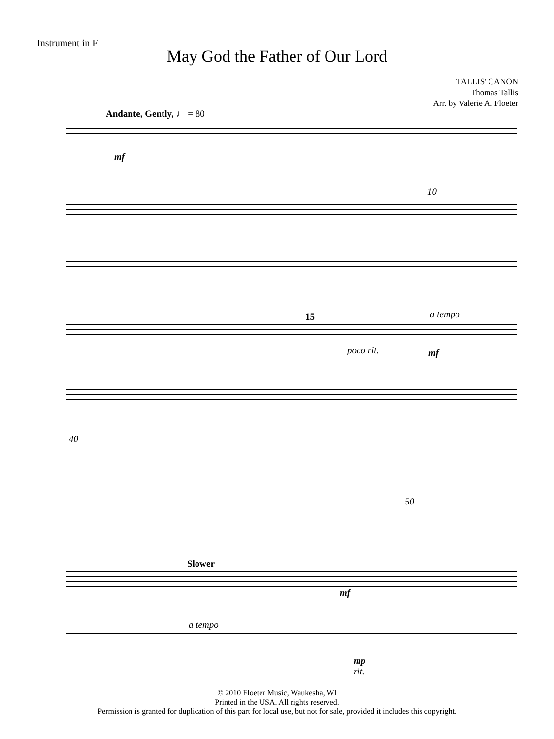Instrument in F
May God the Father of Our Lord
TALLIS' CANON
Thomas Tallis
Arr. by Valerie A. Floeter
Andante, Gently, ♩ = 80
mf
10
a tempo
15
poco rit. mf
40
50
Slower
mf
a tempo
mp
rit.
© 2010 Floeter Music, Waukesha, WI
Printed in the USA. All rights reserved.
Permission is granted for duplication of this part for local use, but not for sale, provided it includes this copyright.